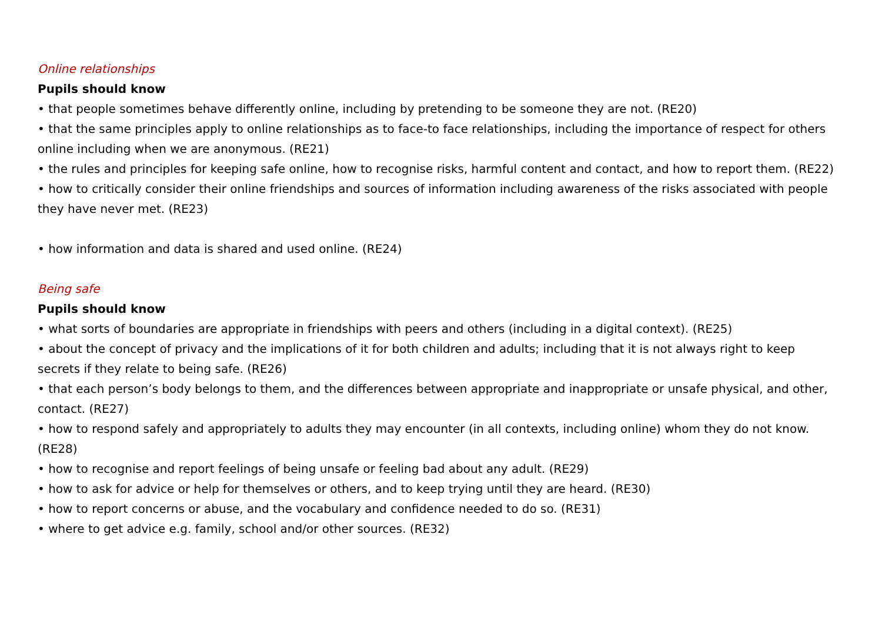Online relationships
Pupils should know
• that people sometimes behave differently online, including by pretending to be someone they are not. (RE20)
• that the same principles apply to online relationships as to face-to face relationships, including the importance of respect for others online including when we are anonymous. (RE21)
• the rules and principles for keeping safe online, how to recognise risks, harmful content and contact, and how to report them. (RE22)
• how to critically consider their online friendships and sources of information including awareness of the risks associated with people they have never met. (RE23)
• how information and data is shared and used online. (RE24)
Being safe
Pupils should know
• what sorts of boundaries are appropriate in friendships with peers and others (including in a digital context). (RE25)
• about the concept of privacy and the implications of it for both children and adults; including that it is not always right to keep secrets if they relate to being safe. (RE26)
• that each person’s body belongs to them, and the differences between appropriate and inappropriate or unsafe physical, and other, contact. (RE27)
• how to respond safely and appropriately to adults they may encounter (in all contexts, including online) whom they do not know. (RE28)
• how to recognise and report feelings of being unsafe or feeling bad about any adult. (RE29)
• how to ask for advice or help for themselves or others, and to keep trying until they are heard. (RE30)
• how to report concerns or abuse, and the vocabulary and confidence needed to do so. (RE31)
• where to get advice e.g. family, school and/or other sources. (RE32)